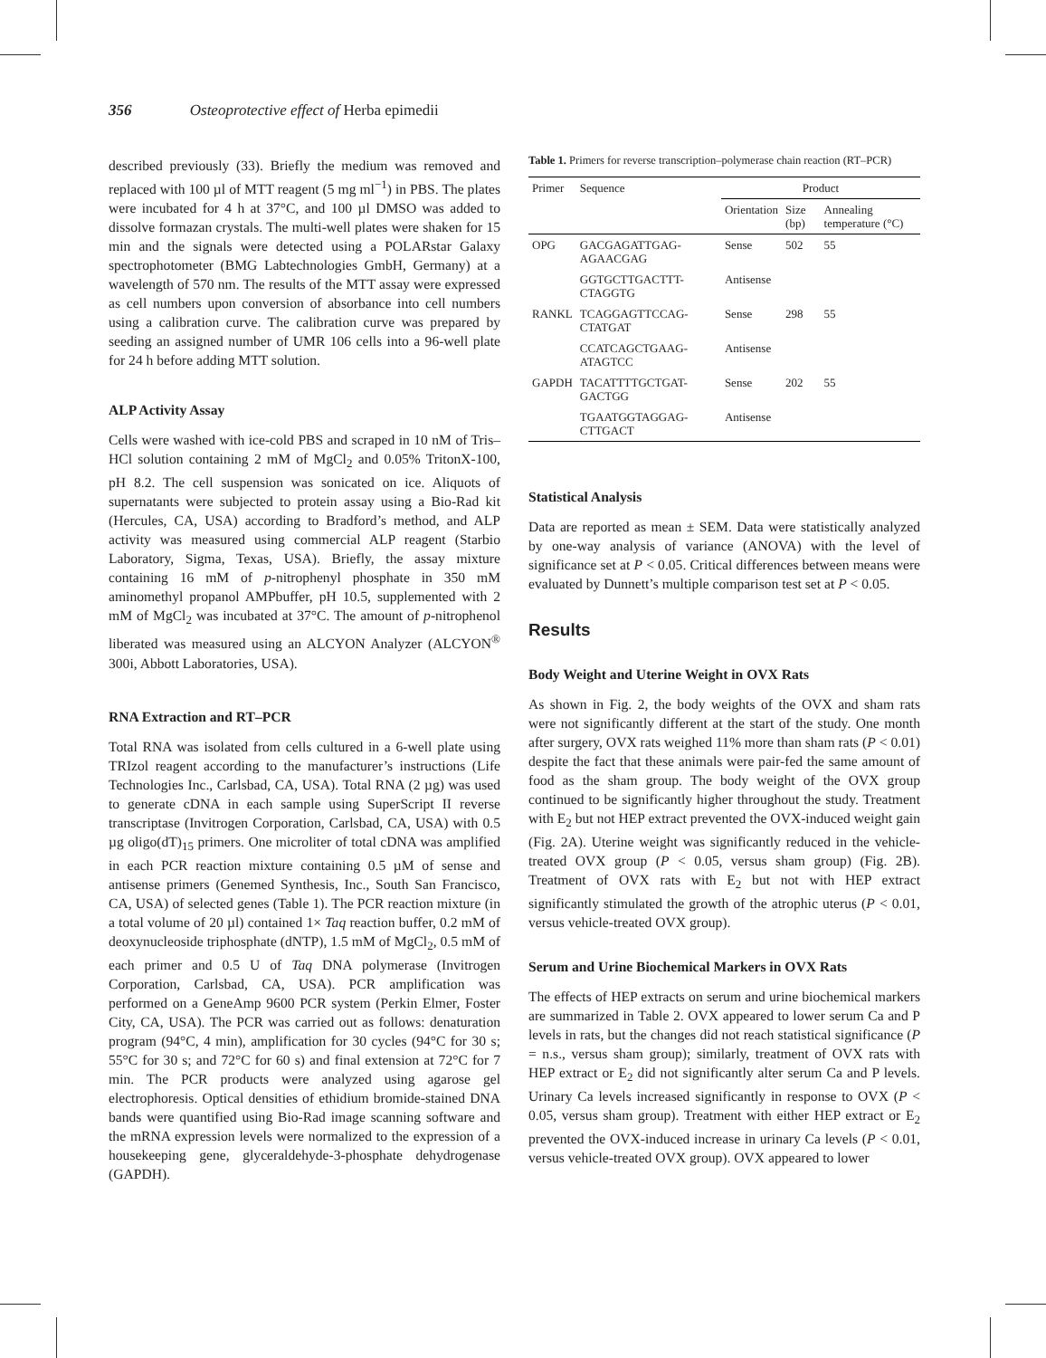356 Osteoprotective effect of Herba epimedii
described previously (33). Briefly the medium was removed and replaced with 100 µl of MTT reagent (5 mg ml<sup>−1</sup>) in PBS. The plates were incubated for 4 h at 37°C, and 100 µl DMSO was added to dissolve formazan crystals. The multi-well plates were shaken for 15 min and the signals were detected using a POLARstar Galaxy spectrophotometer (BMG Labtechnologies GmbH, Germany) at a wavelength of 570 nm. The results of the MTT assay were expressed as cell numbers upon conversion of absorbance into cell numbers using a calibration curve. The calibration curve was prepared by seeding an assigned number of UMR 106 cells into a 96-well plate for 24 h before adding MTT solution.
ALP Activity Assay
Cells were washed with ice-cold PBS and scraped in 10 nM of Tris–HCl solution containing 2 mM of MgCl<sub>2</sub> and 0.05% TritonX-100, pH 8.2. The cell suspension was sonicated on ice. Aliquots of supernatants were subjected to protein assay using a Bio-Rad kit (Hercules, CA, USA) according to Bradford’s method, and ALP activity was measured using commercial ALP reagent (Starbio Laboratory, Sigma, Texas, USA). Briefly, the assay mixture containing 16 mM of p-nitrophenyl phosphate in 350 mM aminomethyl propanol AMPbuffer, pH 10.5, supplemented with 2 mM of MgCl<sub>2</sub> was incubated at 37°C. The amount of p-nitrophenol liberated was measured using an ALCYON Analyzer (ALCYON<sup>®</sup> 300i, Abbott Laboratories, USA).
RNA Extraction and RT–PCR
Total RNA was isolated from cells cultured in a 6-well plate using TRIzol reagent according to the manufacturer’s instructions (Life Technologies Inc., Carlsbad, CA, USA). Total RNA (2 µg) was used to generate cDNA in each sample using SuperScript II reverse transcriptase (Invitrogen Corporation, Carlsbad, CA, USA) with 0.5 µg oligo(dT)<sub>15</sub> primers. One microliter of total cDNA was amplified in each PCR reaction mixture containing 0.5 µM of sense and antisense primers (Genemed Synthesis, Inc., South San Francisco, CA, USA) of selected genes (Table 1). The PCR reaction mixture (in a total volume of 20 µl) contained 1× Taq reaction buffer, 0.2 mM of deoxynucleoside triphosphate (dNTP), 1.5 mM of MgCl<sub>2</sub>, 0.5 mM of each primer and 0.5 U of Taq DNA polymerase (Invitrogen Corporation, Carlsbad, CA, USA). PCR amplification was performed on a GeneAmp 9600 PCR system (Perkin Elmer, Foster City, CA, USA). The PCR was carried out as follows: denaturation program (94°C, 4 min), amplification for 30 cycles (94°C for 30 s; 55°C for 30 s; and 72°C for 60 s) and final extension at 72°C for 7 min. The PCR products were analyzed using agarose gel electrophoresis. Optical densities of ethidium bromide-stained DNA bands were quantified using Bio-Rad image scanning software and the mRNA expression levels were normalized to the expression of a housekeeping gene, glyceraldehyde-3-phosphate dehydrogenase (GAPDH).
Table 1. Primers for reverse transcription–polymerase chain reaction (RT–PCR)
| Primer | Sequence | Product | | |
| --- | --- | --- | --- | --- |
| | | Orientation | Size (bp) | Annealing temperature (°C) |
| OPG | GACGAGATTGAG-AGAACGAG | Sense | 502 | 55 |
| | GGTGCTTGACTTT-CTAGGTG | Antisense | | |
| RANKL | TCAGGAGTTCCAG-CTATGAT | Sense | 298 | 55 |
| | CCATCAGCTGAAG-ATAGTCC | Antisense | | |
| GAPDH | TACATTTTGCTGAT-GACTGG | Sense | 202 | 55 |
| | TGAATGGTAGGAG-CTTGACT | Antisense | | |
Statistical Analysis
Data are reported as mean ± SEM. Data were statistically analyzed by one-way analysis of variance (ANOVA) with the level of significance set at P < 0.05. Critical differences between means were evaluated by Dunnett’s multiple comparison test set at P < 0.05.
Results
Body Weight and Uterine Weight in OVX Rats
As shown in Fig. 2, the body weights of the OVX and sham rats were not significantly different at the start of the study. One month after surgery, OVX rats weighed 11% more than sham rats (P < 0.01) despite the fact that these animals were pair-fed the same amount of food as the sham group. The body weight of the OVX group continued to be significantly higher throughout the study. Treatment with E<sub>2</sub> but not HEP extract prevented the OVX-induced weight gain (Fig. 2A). Uterine weight was significantly reduced in the vehicle-treated OVX group (P < 0.05, versus sham group) (Fig. 2B). Treatment of OVX rats with E<sub>2</sub> but not with HEP extract significantly stimulated the growth of the atrophic uterus (P < 0.01, versus vehicle-treated OVX group).
Serum and Urine Biochemical Markers in OVX Rats
The effects of HEP extracts on serum and urine biochemical markers are summarized in Table 2. OVX appeared to lower serum Ca and P levels in rats, but the changes did not reach statistical significance (P = n.s., versus sham group); similarly, treatment of OVX rats with HEP extract or E<sub>2</sub> did not significantly alter serum Ca and P levels. Urinary Ca levels increased significantly in response to OVX (P < 0.05, versus sham group). Treatment with either HEP extract or E<sub>2</sub> prevented the OVX-induced increase in urinary Ca levels (P < 0.01, versus vehicle-treated OVX group). OVX appeared to lower